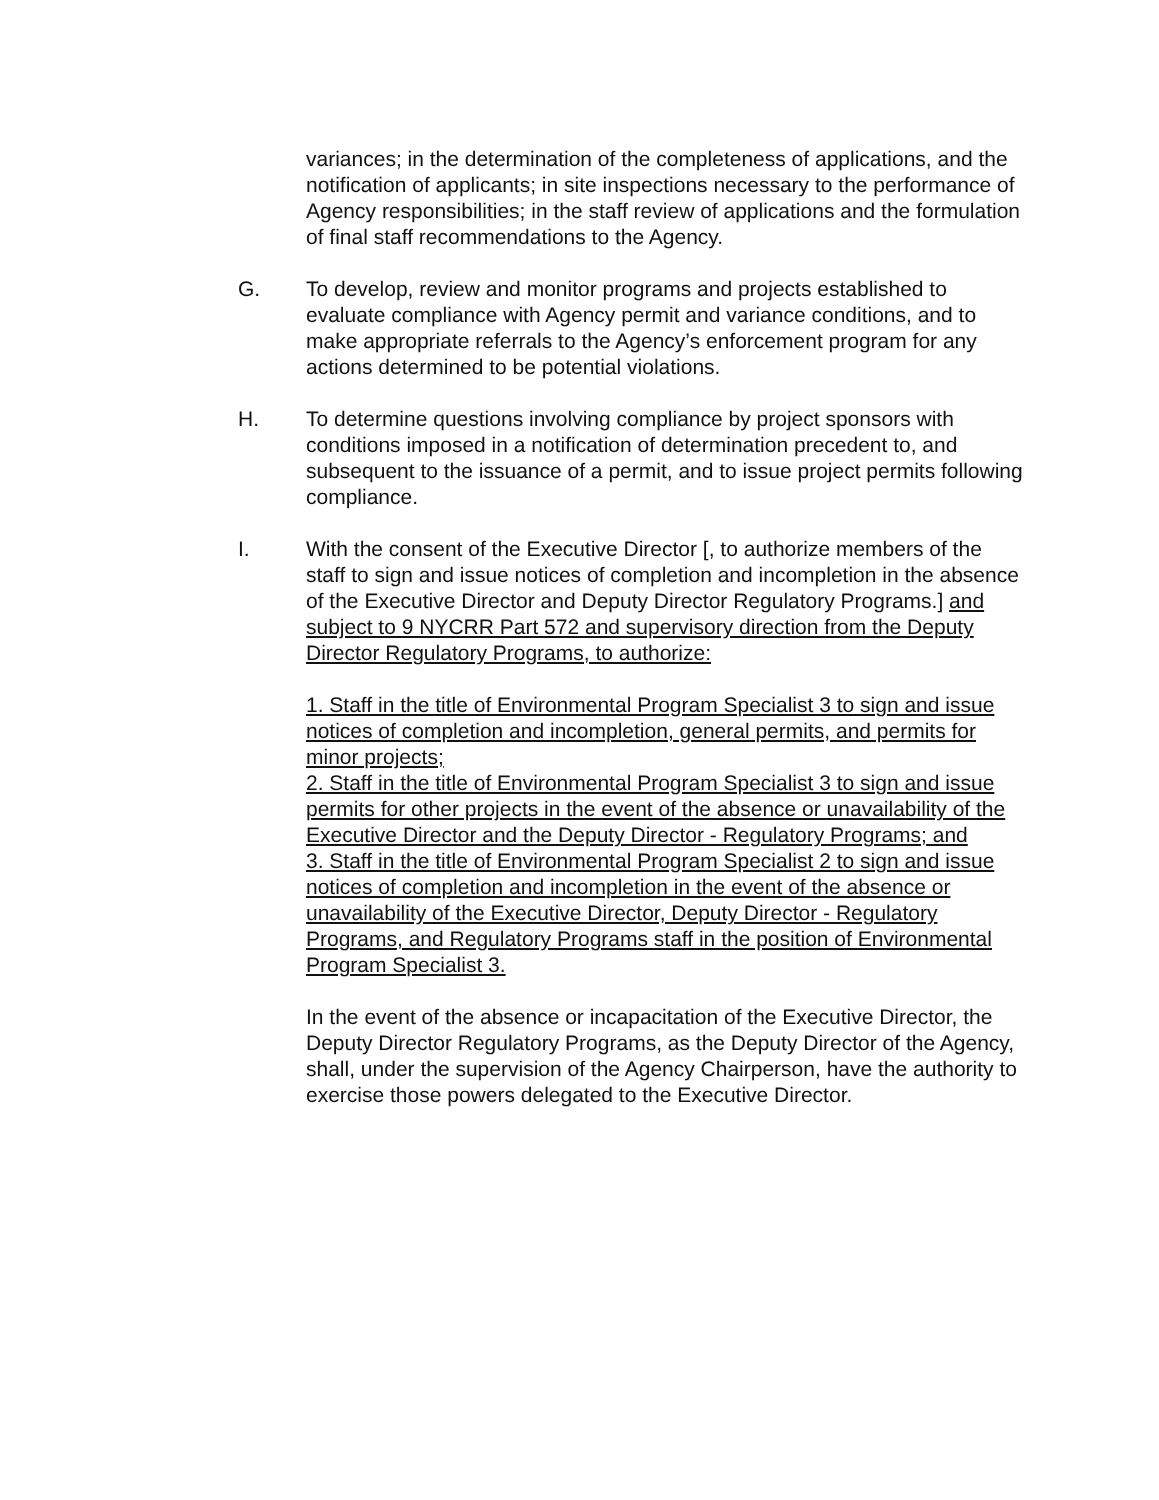variances; in the determination of the completeness of applications, and the notification of applicants; in site inspections necessary to the performance of Agency responsibilities; in the staff review of applications and the formulation of final staff recommendations to the Agency.
G. To develop, review and monitor programs and projects established to evaluate compliance with Agency permit and variance conditions, and to make appropriate referrals to the Agency’s enforcement program for any actions determined to be potential violations.
H. To determine questions involving compliance by project sponsors with conditions imposed in a notification of determination precedent to, and subsequent to the issuance of a permit, and to issue project permits following compliance.
I. With the consent of the Executive Director [, to authorize members of the staff to sign and issue notices of completion and incompletion in the absence of the Executive Director and Deputy Director Regulatory Programs.] and subject to 9 NYCRR Part 572 and supervisory direction from the Deputy Director Regulatory Programs, to authorize:
1. Staff in the title of Environmental Program Specialist 3 to sign and issue notices of completion and incompletion, general permits, and permits for minor projects;
2. Staff in the title of Environmental Program Specialist 3 to sign and issue permits for other projects in the event of the absence or unavailability of the Executive Director and the Deputy Director - Regulatory Programs; and
3. Staff in the title of Environmental Program Specialist 2 to sign and issue notices of completion and incompletion in the event of the absence or unavailability of the Executive Director, Deputy Director - Regulatory Programs, and Regulatory Programs staff in the position of Environmental Program Specialist 3.
In the event of the absence or incapacitation of the Executive Director, the Deputy Director Regulatory Programs, as the Deputy Director of the Agency, shall, under the supervision of the Agency Chairperson, have the authority to exercise those powers delegated to the Executive Director.